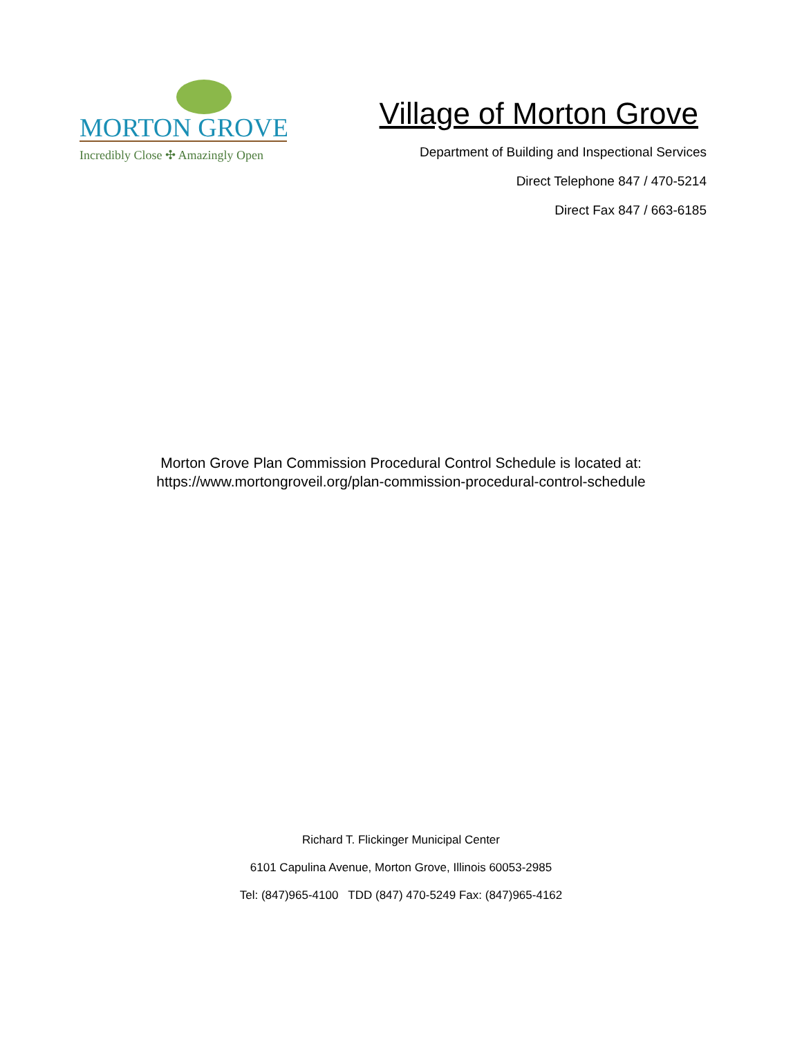MORTON GROVE
Incredibly Close ✣ Amazingly Open
Village of Morton Grove
Department of Building and Inspectional Services
Direct Telephone 847 / 470-5214
Direct Fax 847 / 663-6185
Morton Grove Plan Commission Procedural Control Schedule is located at:
https://www.mortongroveil.org/plan-commission-procedural-control-schedule
Richard T. Flickinger Municipal Center
6101 Capulina Avenue, Morton Grove, Illinois 60053-2985
Tel: (847)965-4100 TDD (847) 470-5249 Fax: (847)965-4162